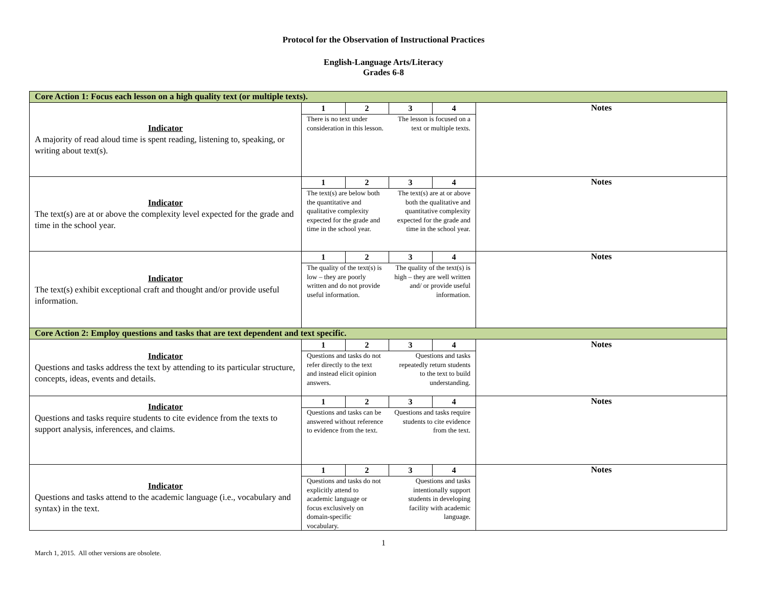Protocol for the Observation of Instructional Practices
English-Language Arts/Literacy
Grades 6-8
| Core Action 1: Focus each lesson on a high quality text (or multiple texts). | | |
| Indicator A majority of read aloud time is spent reading, listening to, speaking, or writing about text(s). | / 1 / 2 / 3 / 4 / / --- / --- / --- / --- / There is no text under consideration in this lesson. The lesson is focused on a text or multiple texts. | Notes |
| Indicator The text(s) are at or above the complexity level expected for the grade and time in the school year. | / 1 / 2 / 3 / 4 / / --- / --- / --- / --- / The text(s) are below both the quantitative and qualitative complexity expected for the grade and time in the school year. The text(s) are at or above both the qualitative and quantitative complexity expected for the grade and time in the school year. | Notes |
| Indicator The text(s) exhibit exceptional craft and thought and/or provide useful information. | / 1 / 2 / 3 / 4 / / --- / --- / --- / --- / The quality of the text(s) is low – they are poorly written and do not provide useful information. The quality of the text(s) is high – they are well written and/ or provide useful information. | Notes |
| Core Action 2: Employ questions and tasks that are text dependent and text specific. | | |
| Indicator Questions and tasks address the text by attending to its particular structure, concepts, ideas, events and details. | / 1 / 2 / 3 / 4 / / --- / --- / --- / --- / Questions and tasks do not refer directly to the text and instead elicit opinion answers. Questions and tasks repeatedly return students to the text to build understanding. | Notes |
| Indicator Questions and tasks require students to cite evidence from the texts to support analysis, inferences, and claims. | / 1 / 2 / 3 / 4 / / --- / --- / --- / --- / Questions and tasks can be answered without reference to evidence from the text. Questions and tasks require students to cite evidence from the text. | Notes |
| Indicator Questions and tasks attend to the academic language (i.e., vocabulary and syntax) in the text. | / 1 / 2 / 3 / 4 / / --- / --- / --- / --- / Questions and tasks do not explicitly attend to academic language or focus exclusively on domain-specific vocabulary. Questions and tasks intentionally support students in developing facility with academic language. | Notes |
1
March 1, 2015. All other versions are obsolete.